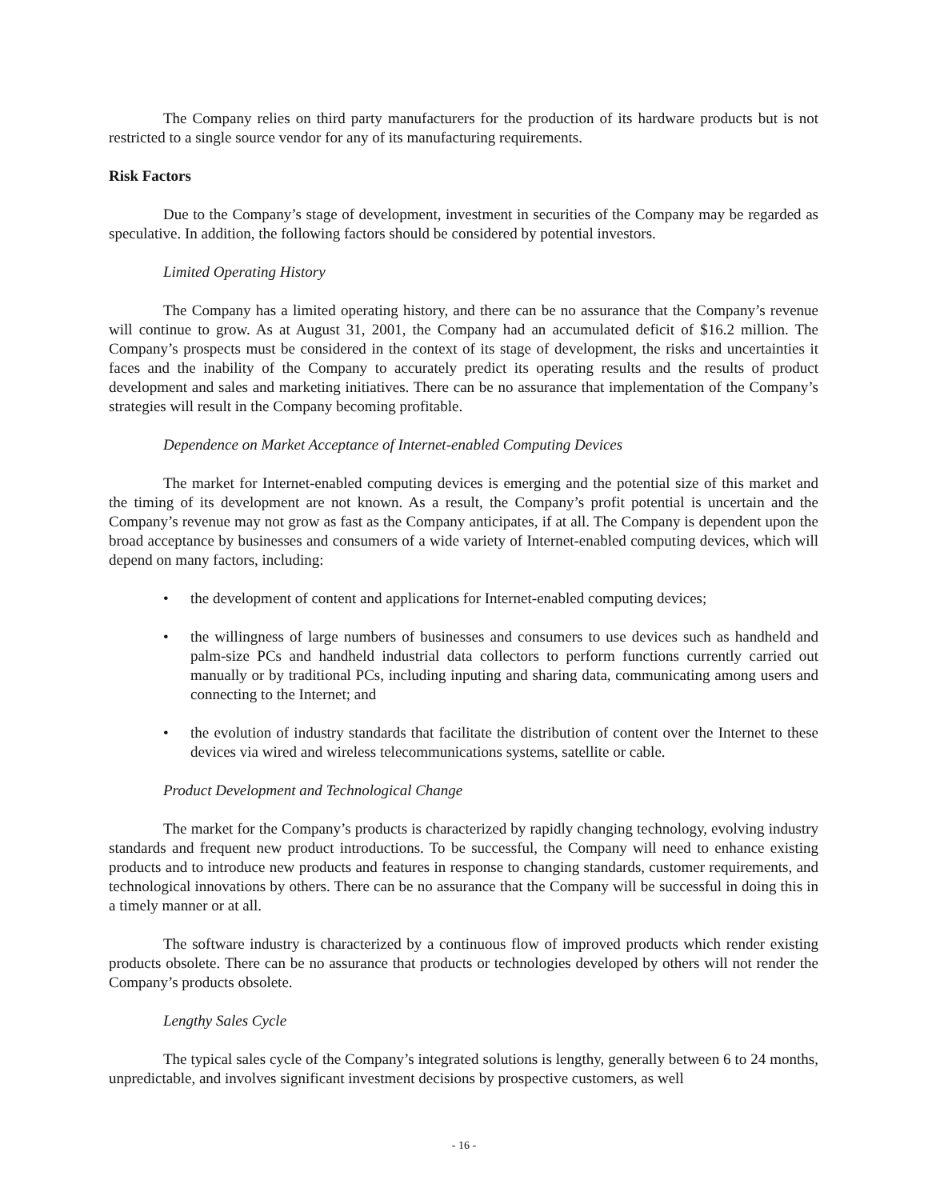The Company relies on third party manufacturers for the production of its hardware products but is not restricted to a single source vendor for any of its manufacturing requirements.
Risk Factors
Due to the Company’s stage of development, investment in securities of the Company may be regarded as speculative. In addition, the following factors should be considered by potential investors.
Limited Operating History
The Company has a limited operating history, and there can be no assurance that the Company’s revenue will continue to grow. As at August 31, 2001, the Company had an accumulated deficit of $16.2 million. The Company’s prospects must be considered in the context of its stage of development, the risks and uncertainties it faces and the inability of the Company to accurately predict its operating results and the results of product development and sales and marketing initiatives. There can be no assurance that implementation of the Company’s strategies will result in the Company becoming profitable.
Dependence on Market Acceptance of Internet-enabled Computing Devices
The market for Internet-enabled computing devices is emerging and the potential size of this market and the timing of its development are not known. As a result, the Company’s profit potential is uncertain and the Company’s revenue may not grow as fast as the Company anticipates, if at all. The Company is dependent upon the broad acceptance by businesses and consumers of a wide variety of Internet-enabled computing devices, which will depend on many factors, including:
• the development of content and applications for Internet-enabled computing devices;
• the willingness of large numbers of businesses and consumers to use devices such as handheld and palm-size PCs and handheld industrial data collectors to perform functions currently carried out manually or by traditional PCs, including inputing and sharing data, communicating among users and connecting to the Internet; and
• the evolution of industry standards that facilitate the distribution of content over the Internet to these devices via wired and wireless telecommunications systems, satellite or cable.
Product Development and Technological Change
The market for the Company’s products is characterized by rapidly changing technology, evolving industry standards and frequent new product introductions. To be successful, the Company will need to enhance existing products and to introduce new products and features in response to changing standards, customer requirements, and technological innovations by others. There can be no assurance that the Company will be successful in doing this in a timely manner or at all.
The software industry is characterized by a continuous flow of improved products which render existing products obsolete. There can be no assurance that products or technologies developed by others will not render the Company’s products obsolete.
Lengthy Sales Cycle
The typical sales cycle of the Company’s integrated solutions is lengthy, generally between 6 to 24 months, unpredictable, and involves significant investment decisions by prospective customers, as well
- 16 -